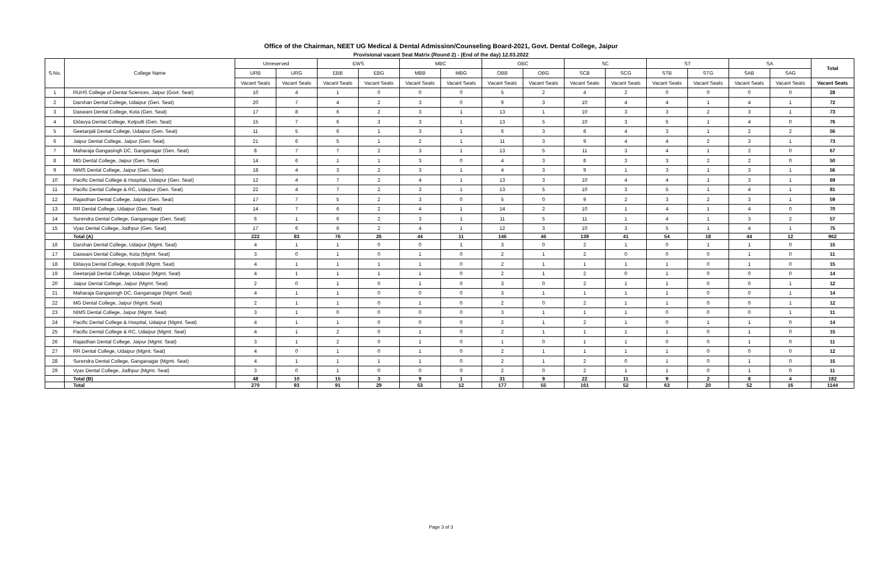Office of the Chairman, NEET UG Medical & Dental Admission/Counseling Board-2021, Govt. Dental College, Jaipur
Provisional vacant Seat Matrix (Round 2) - (End of the day) 12.03.2022
| S.No. | College Name | Unreserved | | EWS | | MBC | | OBC | | SC | | ST | | SA | | Total |
| --- | --- | --- | --- | --- | --- | --- | --- | --- | --- | --- | --- | --- | --- | --- | --- | --- |
| | | URB | URG | EBB | EBG | MBB | MBG | OBB | OBG | SCB | SCG | STB | STG | SAB | SAG | |
| | | Vacant Seats | Vacant Seats | Vacant Seats | Vacant Seats | Vacant Seats | Vacant Seats | Vacant Seats | Vacant Seats | Vacant Seats | Vacant Seats | Vacant Seats | Vacant Seats | Vacant Seats | Vacant Seats | Vacant Seats |
| 1 | RUHS College of Dental Sciences, Jaipur (Govt. Seat) | 10 | 4 | 1 | 0 | 0 | 0 | 5 | 2 | 4 | 2 | 0 | 0 | 0 | 0 | 28 |
| 2 | Darshan Dental College, Udaipur (Gen. Seat) | 20 | 7 | 4 | 2 | 3 | 0 | 9 | 3 | 10 | 4 | 4 | 1 | 4 | 1 | 72 |
| 3 | Daswani Dental College, Kota (Gen. Seat) | 17 | 8 | 6 | 2 | 3 | 1 | 13 | 1 | 10 | 3 | 3 | 2 | 3 | 1 | 73 |
| 4 | Eklavya Dental College, Kotputli (Gen. Seat) | 15 | 7 | 6 | 3 | 3 | 1 | 13 | 5 | 10 | 3 | 5 | 1 | 4 | 0 | 76 |
| 5 | Geetanjali Dental College, Udaipur (Gen. Seat) | 11 | 5 | 6 | 1 | 3 | 1 | 6 | 3 | 8 | 4 | 3 | 1 | 2 | 2 | 56 |
| 6 | Jaipur Dental College, Jaipur (Gen. Seat) | 21 | 6 | 5 | 1 | 2 | 1 | 11 | 3 | 9 | 4 | 4 | 2 | 3 | 1 | 73 |
| 7 | Maharaja Gangasingh DC, Ganganagar (Gen. Seat) | 8 | 7 | 7 | 2 | 3 | 1 | 13 | 5 | 11 | 3 | 4 | 1 | 2 | 0 | 67 |
| 8 | MG Dental College, Jaipur (Gen. Seat) | 14 | 6 | 1 | 1 | 3 | 0 | 4 | 3 | 8 | 3 | 3 | 2 | 2 | 0 | 50 |
| 9 | NIMS Dental College, Jaipur (Gen. Seat) | 18 | 4 | 3 | 2 | 3 | 1 | 4 | 3 | 9 | 1 | 3 | 1 | 3 | 1 | 56 |
| 10 | Pacific Dental College & Hospital, Udaipur (Gen. Seat) | 12 | 4 | 7 | 2 | 4 | 1 | 13 | 3 | 10 | 4 | 4 | 1 | 3 | 1 | 69 |
| 11 | Pacific Dental College & RC, Udaipur (Gen. Seat) | 22 | 4 | 7 | 2 | 3 | 1 | 13 | 5 | 10 | 3 | 5 | 1 | 4 | 1 | 81 |
| 12 | Rajasthan Dental College, Jaipur (Gen. Seat) | 17 | 7 | 5 | 2 | 3 | 0 | 5 | 0 | 9 | 2 | 3 | 2 | 3 | 1 | 59 |
| 13 | RR Dental College, Udaipur (Gen. Seat) | 14 | 7 | 6 | 2 | 4 | 1 | 14 | 2 | 10 | 1 | 4 | 1 | 4 | 0 | 70 |
| 14 | Surendra Dental College, Ganganagar (Gen. Seat) | 6 | 1 | 6 | 2 | 3 | 1 | 11 | 5 | 11 | 1 | 4 | 1 | 3 | 2 | 57 |
| 15 | Vyas Dental College, Jodhpur (Gen. Seat) | 17 | 6 | 6 | 2 | 4 | 1 | 12 | 3 | 10 | 3 | 5 | 1 | 4 | 1 | 75 |
| | Total (A) | 222 | 83 | 76 | 26 | 44 | 11 | 146 | 46 | 139 | 41 | 54 | 18 | 44 | 12 | 962 |
| 16 | Darshan Dental College, Udaipur (Mgmt. Seat) | 4 | 1 | 1 | 0 | 0 | 1 | 3 | 0 | 2 | 1 | 0 | 1 | 1 | 0 | 15 |
| 17 | Daswani Dental College, Kota (Mgmt. Seat) | 3 | 0 | 1 | 0 | 1 | 0 | 2 | 1 | 2 | 0 | 0 | 0 | 1 | 0 | 11 |
| 18 | Eklavya Dental College, Kotputli (Mgmt. Seat) | 4 | 1 | 1 | 1 | 1 | 0 | 2 | 1 | 1 | 1 | 1 | 0 | 1 | 0 | 15 |
| 19 | Geetanjali Dental College, Udaipur (Mgmt. Seat) | 4 | 1 | 1 | 1 | 1 | 0 | 2 | 1 | 2 | 0 | 1 | 0 | 0 | 0 | 14 |
| 20 | Jaipur Dental College, Jaipur (Mgmt. Seat) | 2 | 0 | 1 | 0 | 1 | 0 | 3 | 0 | 2 | 1 | 1 | 0 | 0 | 1 | 12 |
| 21 | Maharaja Gangasingh DC, Ganganagar (Mgmt. Seat) | 4 | 1 | 1 | 0 | 0 | 0 | 3 | 1 | 1 | 1 | 1 | 0 | 0 | 1 | 14 |
| 22 | MG Dental College, Jaipur (Mgmt. Seat) | 2 | 1 | 1 | 0 | 1 | 0 | 2 | 0 | 2 | 1 | 1 | 0 | 0 | 1 | 12 |
| 23 | NIMS Dental College, Jaipur (Mgmt. Seat) | 3 | 1 | 0 | 0 | 0 | 0 | 3 | 1 | 1 | 1 | 0 | 0 | 0 | 1 | 11 |
| 24 | Pacific Dental College & Hospital, Udaipur (Mgmt. Seat) | 4 | 1 | 1 | 0 | 0 | 0 | 2 | 1 | 2 | 1 | 0 | 1 | 1 | 0 | 14 |
| 25 | Pacific Dental College & RC, Udaipur (Mgmt. Seat) | 4 | 1 | 2 | 0 | 1 | 0 | 2 | 1 | 1 | 1 | 1 | 0 | 1 | 0 | 15 |
| 26 | Rajasthan Dental College, Jaipur (Mgmt. Seat) | 3 | 1 | 2 | 0 | 1 | 0 | 1 | 0 | 1 | 1 | 0 | 0 | 1 | 0 | 11 |
| 27 | RR Dental College, Udaipur (Mgmt. Seat) | 4 | 0 | 1 | 0 | 1 | 0 | 2 | 1 | 1 | 1 | 1 | 0 | 0 | 0 | 12 |
| 28 | Surendra Dental College, Ganganagar (Mgmt. Seat) | 4 | 1 | 1 | 1 | 1 | 0 | 2 | 1 | 2 | 0 | 1 | 0 | 1 | 0 | 15 |
| 29 | Vyas Dental College, Jodhpur (Mgmt. Seat) | 3 | 0 | 1 | 0 | 0 | 0 | 2 | 0 | 2 | 1 | 1 | 0 | 1 | 0 | 11 |
| | Total (B) | 48 | 10 | 15 | 3 | 9 | 1 | 31 | 9 | 22 | 11 | 9 | 2 | 8 | 4 | 182 |
| | Total | 270 | 93 | 91 | 29 | 53 | 12 | 177 | 55 | 161 | 52 | 63 | 20 | 52 | 16 | 1144 |
Page 3 of 3